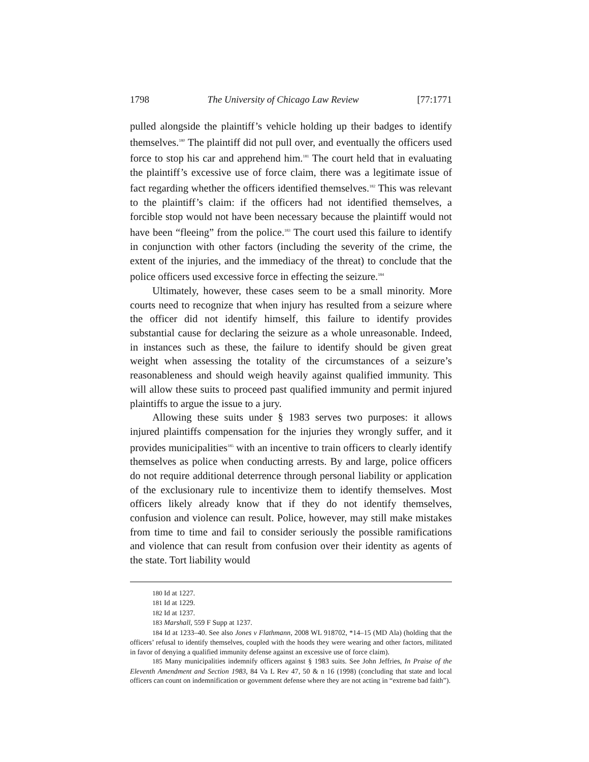1798 The University of Chicago Law Review [77:1771
pulled alongside the plaintiff’s vehicle holding up their badges to identify themselves.<sup>180</sup> The plaintiff did not pull over, and eventually the officers used force to stop his car and apprehend him.<sup>181</sup> The court held that in evaluating the plaintiff’s excessive use of force claim, there was a legitimate issue of fact regarding whether the officers identified themselves.<sup>182</sup> This was relevant to the plaintiff’s claim: if the officers had not identified themselves, a forcible stop would not have been necessary because the plaintiff would not have been “fleeing” from the police.<sup>183</sup> The court used this failure to identify in conjunction with other factors (including the severity of the crime, the extent of the injuries, and the immediacy of the threat) to conclude that the police officers used excessive force in effecting the seizure.<sup>184</sup>
Ultimately, however, these cases seem to be a small minority. More courts need to recognize that when injury has resulted from a seizure where the officer did not identify himself, this failure to identify provides substantial cause for declaring the seizure as a whole unreasonable. Indeed, in instances such as these, the failure to identify should be given great weight when assessing the totality of the circumstances of a seizure’s reasonableness and should weigh heavily against qualified immunity. This will allow these suits to proceed past qualified immunity and permit injured plaintiffs to argue the issue to a jury.
Allowing these suits under § 1983 serves two purposes: it allows injured plaintiffs compensation for the injuries they wrongly suffer, and it provides municipalities<sup>185</sup> with an incentive to train officers to clearly identify themselves as police when conducting arrests. By and large, police officers do not require additional deterrence through personal liability or application of the exclusionary rule to incentivize them to identify themselves. Most officers likely already know that if they do not identify themselves, confusion and violence can result. Police, however, may still make mistakes from time to time and fail to consider seriously the possible ramifications and violence that can result from confusion over their identity as agents of the state. Tort liability would
<sup>180</sup> Id at 1227.
<sup>181</sup> Id at 1229.
<sup>182</sup> Id at 1237.
<sup>183</sup> Marshall, 559 F Supp at 1237.
<sup>184</sup> Id at 1233–40. See also Jones v Flathmann, 2008 WL 918702, *14–15 (MD Ala) (holding that the officers’ refusal to identify themselves, coupled with the hoods they were wearing and other factors, militated in favor of denying a qualified immunity defense against an excessive use of force claim).
<sup>185</sup> Many municipalities indemnify officers against § 1983 suits. See John Jeffries, In Praise of the Eleventh Amendment and Section 1983, 84 Va L Rev 47, 50 & n 16 (1998) (concluding that state and local officers can count on indemnification or government defense where they are not acting in “extreme bad faith”).